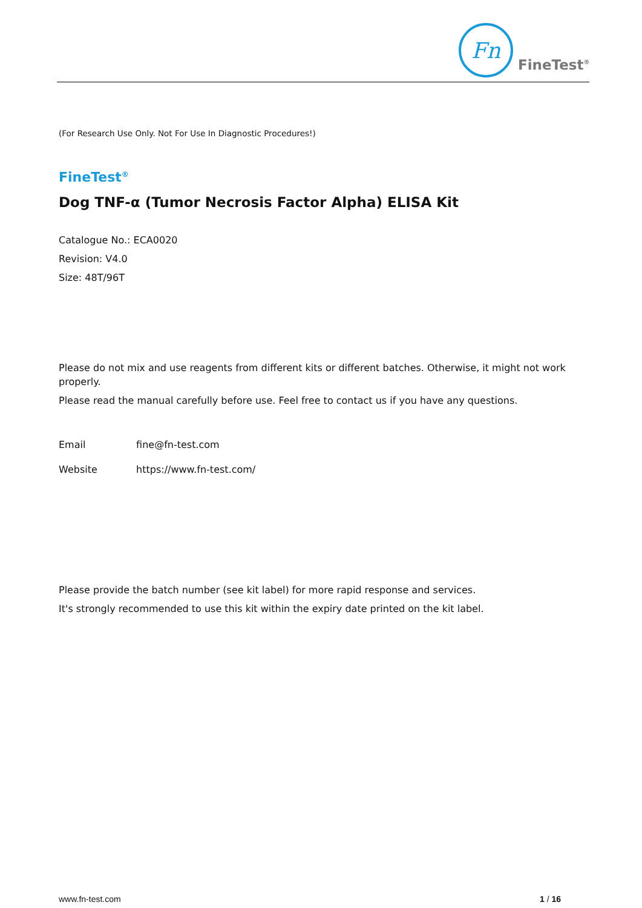Fn
FineTest<sup>®</sup>
(For Research Use Only. Not For Use In Diagnostic Procedures!)
FineTest<sup>®</sup>
Dog TNF-α (Tumor Necrosis Factor Alpha) ELISA Kit
Catalogue No.: ECA0020
Revision: V4.0
Size: 48T/96T
Please do not mix and use reagents from different kits or different batches. Otherwise, it might not work properly.
Please read the manual carefully before use. Feel free to contact us if you have any questions.
Email fine@fn-test.com
Website https://www.fn-test.com/
Please provide the batch number (see kit label) for more rapid response and services.
It's strongly recommended to use this kit within the expiry date printed on the kit label.
www.fn-test.com 1 / 16